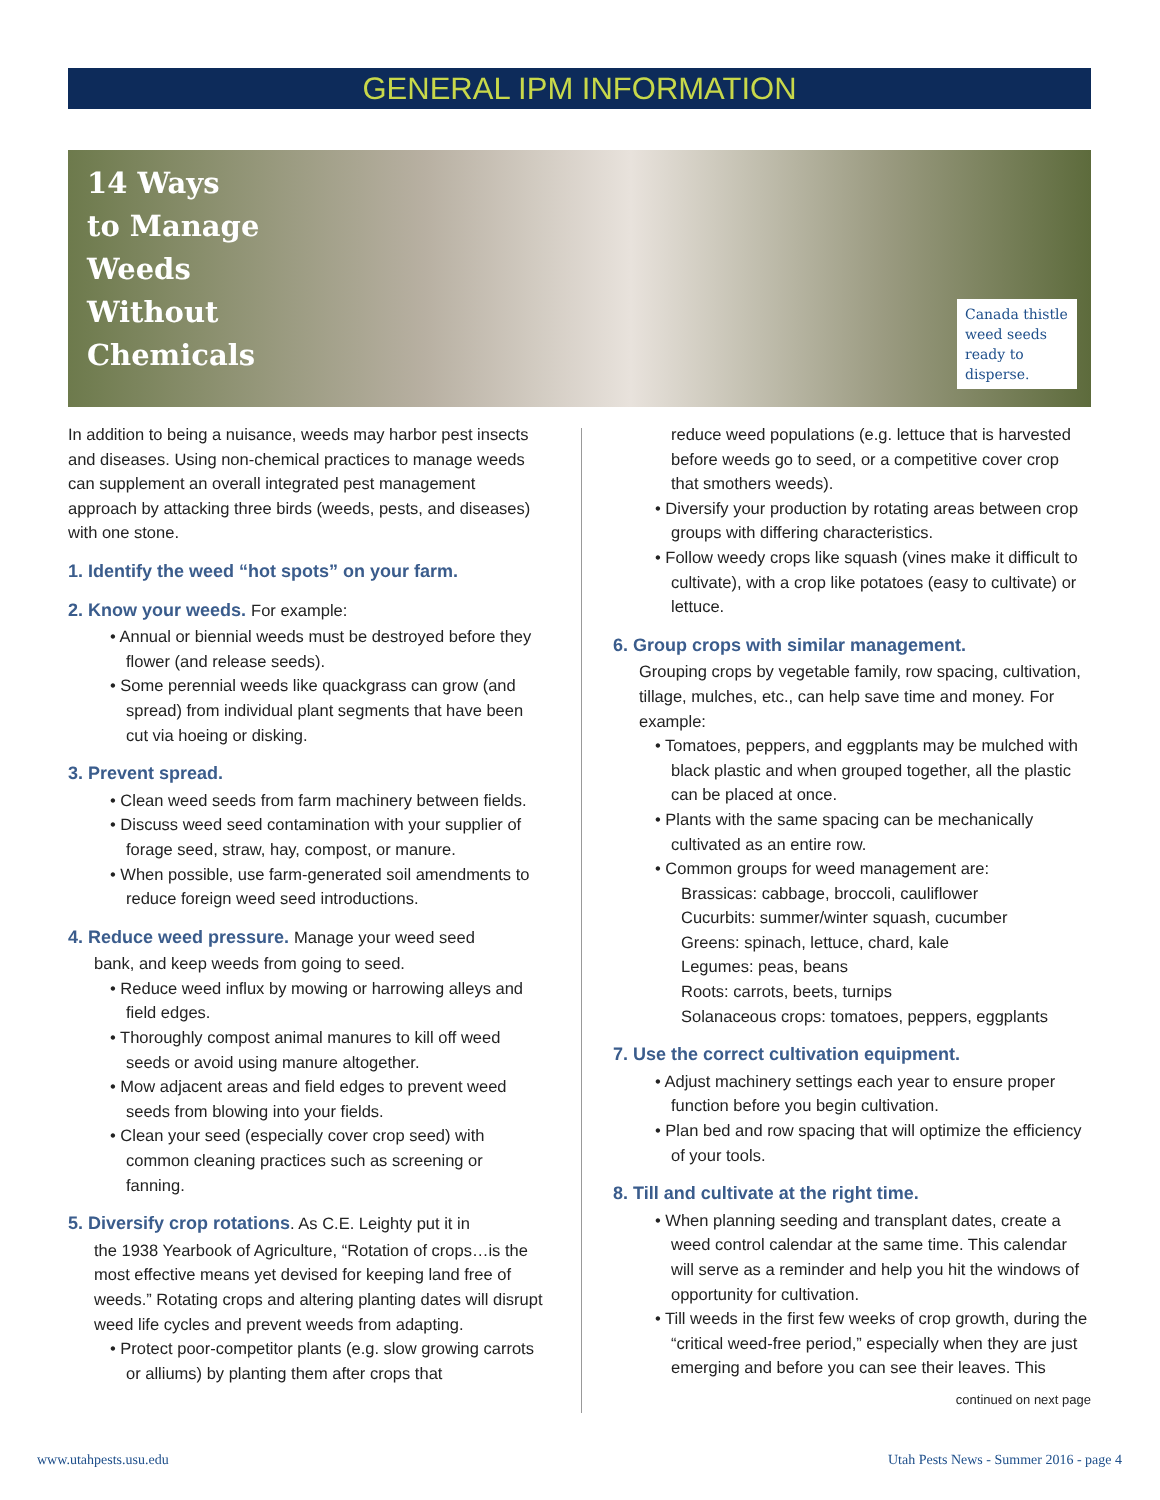GENERAL IPM INFORMATION
14 Ways
to Manage
Weeds
Without
Chemicals
Canada thistle weed seeds ready to disperse.
In addition to being a nuisance, weeds may harbor pest insects and diseases. Using non-chemical practices to manage weeds can supplement an overall integrated pest management approach by attacking three birds (weeds, pests, and diseases) with one stone.
1. Identify the weed “hot spots” on your farm.
2. Know your weeds. For example:
• Annual or biennial weeds must be destroyed before they flower (and release seeds).
• Some perennial weeds like quackgrass can grow (and spread) from individual plant segments that have been cut via hoeing or disking.
3. Prevent spread.
• Clean weed seeds from farm machinery between fields.
• Discuss weed seed contamination with your supplier of forage seed, straw, hay, compost, or manure.
• When possible, use farm-generated soil amendments to reduce foreign weed seed introductions.
4. Reduce weed pressure. Manage your weed seed
bank, and keep weeds from going to seed.
• Reduce weed influx by mowing or harrowing alleys and field edges.
• Thoroughly compost animal manures to kill off weed seeds or avoid using manure altogether.
• Mow adjacent areas and field edges to prevent weed seeds from blowing into your fields.
• Clean your seed (especially cover crop seed) with common cleaning practices such as screening or fanning.
5. Diversify crop rotations. As C.E. Leighty put it in
the 1938 Yearbook of Agriculture, “Rotation of crops…is the most effective means yet devised for keeping land free of weeds.” Rotating crops and altering planting dates will disrupt weed life cycles and prevent weeds from adapting.
• Protect poor-competitor plants (e.g. slow growing carrots or alliums) by planting them after crops that
reduce weed populations (e.g. lettuce that is harvested before weeds go to seed, or a competitive cover crop that smothers weeds).
• Diversify your production by rotating areas between crop groups with differing characteristics.
• Follow weedy crops like squash (vines make it difficult to cultivate), with a crop like potatoes (easy to cultivate) or lettuce.
6. Group crops with similar management.
Grouping crops by vegetable family, row spacing, cultivation, tillage, mulches, etc., can help save time and money. For example:
• Tomatoes, peppers, and eggplants may be mulched with black plastic and when grouped together, all the plastic can be placed at once.
• Plants with the same spacing can be mechanically cultivated as an entire row.
• Common groups for weed management are:
Brassicas: cabbage, broccoli, cauliflower
Cucurbits: summer/winter squash, cucumber
Greens: spinach, lettuce, chard, kale
Legumes: peas, beans
Roots: carrots, beets, turnips
Solanaceous crops: tomatoes, peppers, eggplants
7. Use the correct cultivation equipment.
• Adjust machinery settings each year to ensure proper function before you begin cultivation.
• Plan bed and row spacing that will optimize the efficiency of your tools.
8. Till and cultivate at the right time.
• When planning seeding and transplant dates, create a weed control calendar at the same time. This calendar will serve as a reminder and help you hit the windows of opportunity for cultivation.
• Till weeds in the first few weeks of crop growth, during the “critical weed-free period,” especially when they are just emerging and before you can see their leaves. This
continued on next page
www.utahpests.usu.edu
Utah Pests News - Summer 2016 - page 4